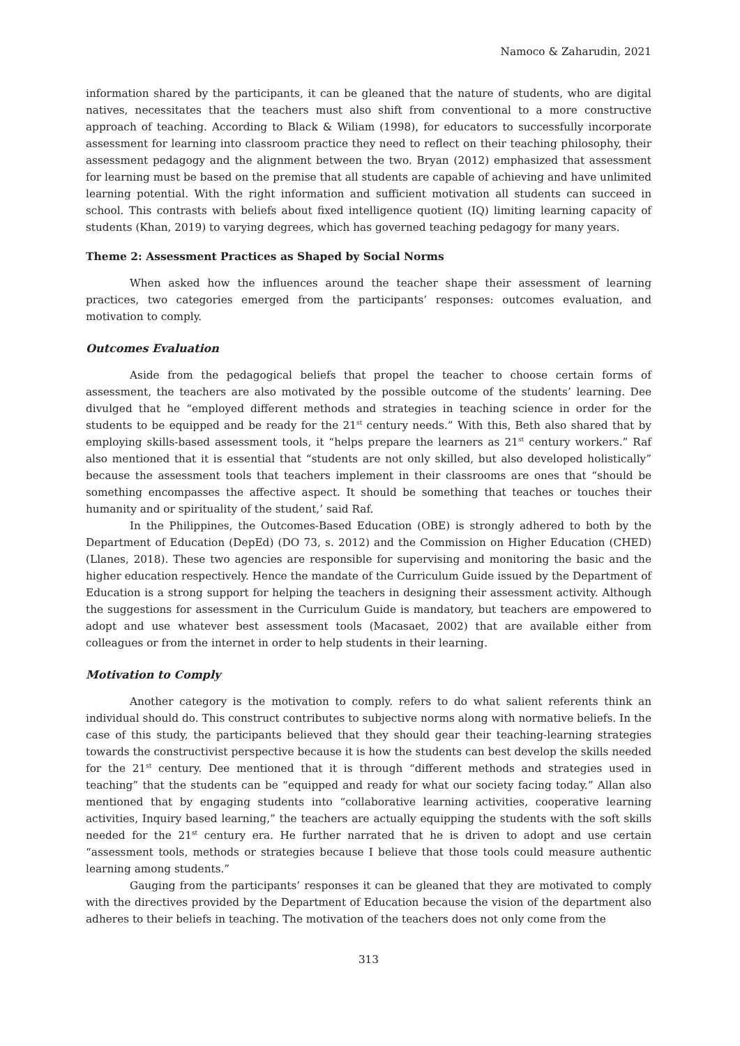Namoco & Zaharudin, 2021
information shared by the participants, it can be gleaned that the nature of students, who are digital natives, necessitates that the teachers must also shift from conventional to a more constructive approach of teaching. According to Black & Wiliam (1998), for educators to successfully incorporate assessment for learning into classroom practice they need to reflect on their teaching philosophy, their assessment pedagogy and the alignment between the two. Bryan (2012) emphasized that assessment for learning must be based on the premise that all students are capable of achieving and have unlimited learning potential. With the right information and sufficient motivation all students can succeed in school. This contrasts with beliefs about fixed intelligence quotient (IQ) limiting learning capacity of students (Khan, 2019) to varying degrees, which has governed teaching pedagogy for many years.
Theme 2: Assessment Practices as Shaped by Social Norms
When asked how the influences around the teacher shape their assessment of learning practices, two categories emerged from the participants’ responses: outcomes evaluation, and motivation to comply.
Outcomes Evaluation
Aside from the pedagogical beliefs that propel the teacher to choose certain forms of assessment, the teachers are also motivated by the possible outcome of the students’ learning. Dee divulged that he “employed different methods and strategies in teaching science in order for the students to be equipped and be ready for the 21<sup>st</sup> century needs.” With this, Beth also shared that by employing skills-based assessment tools, it “helps prepare the learners as 21<sup>st</sup> century workers.” Raf also mentioned that it is essential that “students are not only skilled, but also developed holistically” because the assessment tools that teachers implement in their classrooms are ones that “should be something encompasses the affective aspect. It should be something that teaches or touches their humanity and or spirituality of the student,’ said Raf.
In the Philippines, the Outcomes-Based Education (OBE) is strongly adhered to both by the Department of Education (DepEd) (DO 73, s. 2012) and the Commission on Higher Education (CHED) (Llanes, 2018). These two agencies are responsible for supervising and monitoring the basic and the higher education respectively. Hence the mandate of the Curriculum Guide issued by the Department of Education is a strong support for helping the teachers in designing their assessment activity. Although the suggestions for assessment in the Curriculum Guide is mandatory, but teachers are empowered to adopt and use whatever best assessment tools (Macasaet, 2002) that are available either from colleagues or from the internet in order to help students in their learning.
Motivation to Comply
Another category is the motivation to comply. refers to do what salient referents think an individual should do. This construct contributes to subjective norms along with normative beliefs. In the case of this study, the participants believed that they should gear their teaching-learning strategies towards the constructivist perspective because it is how the students can best develop the skills needed for the 21<sup>st</sup> century. Dee mentioned that it is through “different methods and strategies used in teaching” that the students can be “equipped and ready for what our society facing today.” Allan also mentioned that by engaging students into “collaborative learning activities, cooperative learning activities, Inquiry based learning,” the teachers are actually equipping the students with the soft skills needed for the 21<sup>st</sup> century era. He further narrated that he is driven to adopt and use certain “assessment tools, methods or strategies because I believe that those tools could measure authentic learning among students.”
Gauging from the participants’ responses it can be gleaned that they are motivated to comply with the directives provided by the Department of Education because the vision of the department also adheres to their beliefs in teaching. The motivation of the teachers does not only come from the
313